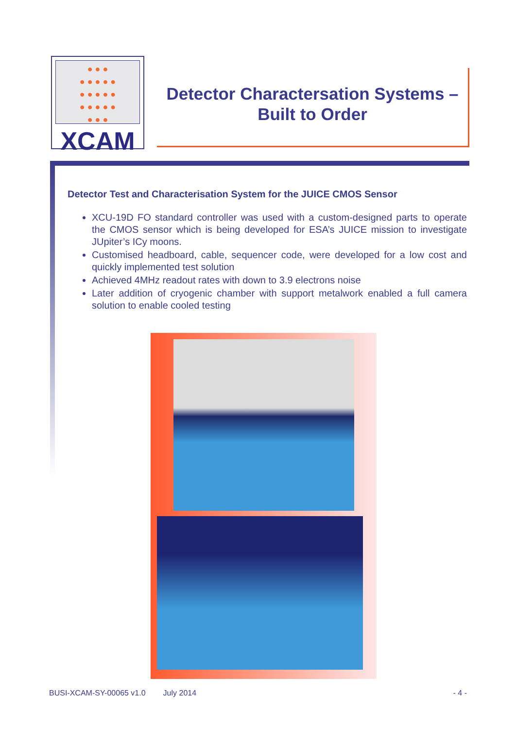● ● ●
● ● ● ● ●
● ● ● ● ●
● ● ● ● ●
● ● ●
XCAM
Detector Charactersation Systems –
Built to Order
Detector Test and Characterisation System for the JUICE CMOS Sensor
XCU-19D FO standard controller was used with a custom-designed parts to operate the CMOS sensor which is being developed for ESA’s JUICE mission to investigate JUpiter’s ICy moons.
Customised headboard, cable, sequencer code, were developed for a low cost and quickly implemented test solution
Achieved 4MHz readout rates with down to 3.9 electrons noise
Later addition of cryogenic chamber with support metalwork enabled a full camera solution to enable cooled testing
BUSI-XCAM-SY-00065 v1.0 July 2014 - 4 -